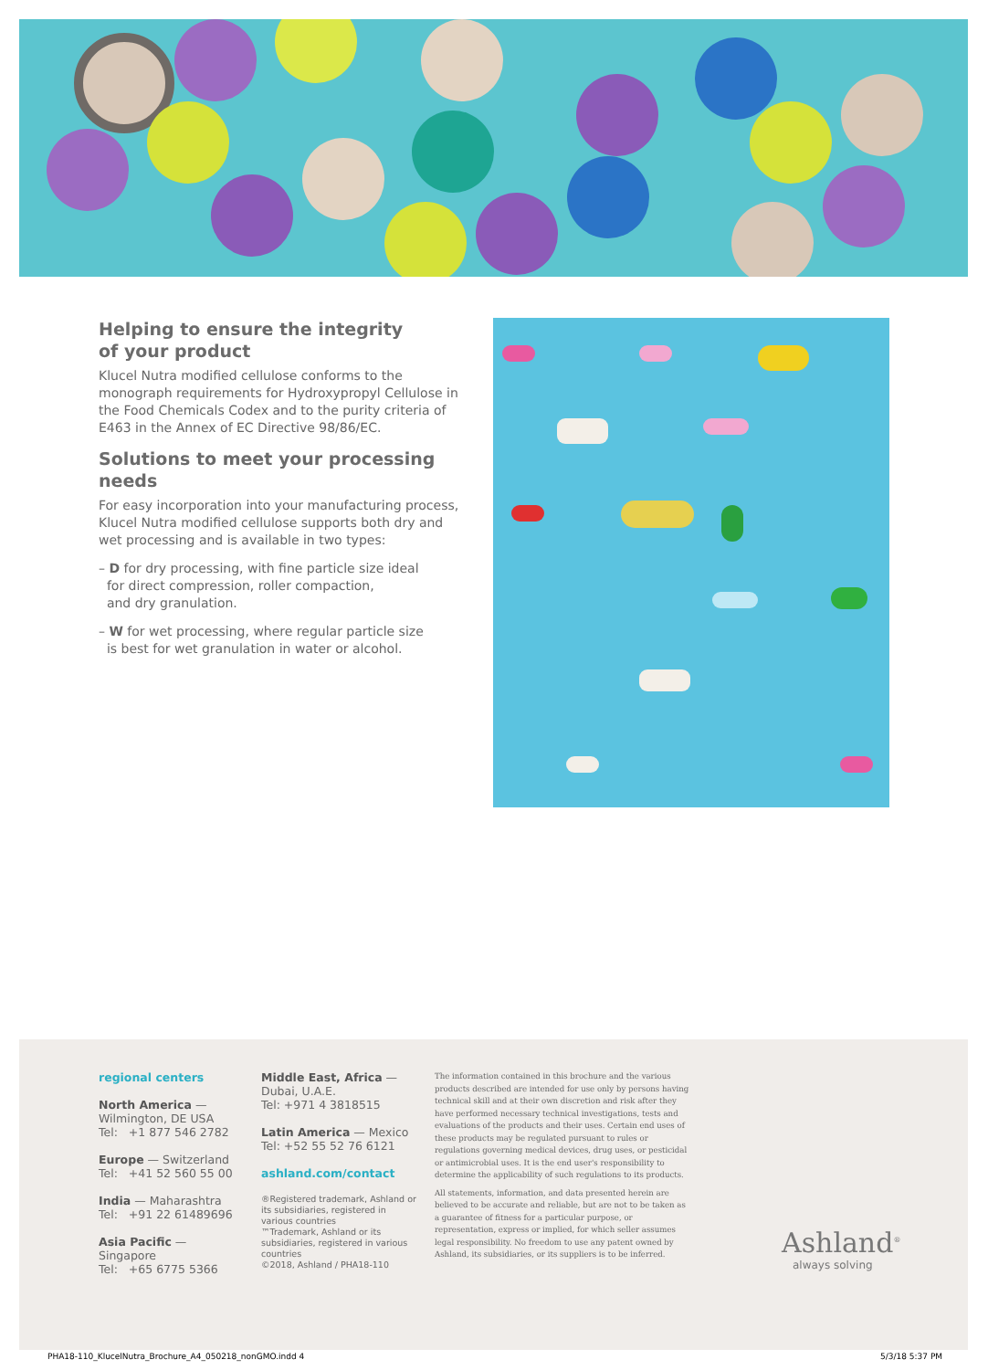Helping to ensure the integrity
of your product
Klucel Nutra modified cellulose conforms to the monograph requirements for Hydroxypropyl Cellulose in the Food Chemicals Codex and to the purity criteria of E463 in the Annex of EC Directive 98/86/EC.
Solutions to meet your processing needs
For easy incorporation into your manufacturing process, Klucel Nutra modified cellulose supports both dry and wet processing and is available in two types:
– D for dry processing, with fine particle size ideal
for direct compression, roller compaction,
and dry granulation.
– W for wet processing, where regular particle size
is best for wet granulation in water or alcohol.
regional centers
North America —
Wilmington, DE USA
Tel: +1 877 546 2782
Europe — Switzerland
Tel: +41 52 560 55 00
India — Maharashtra
Tel: +91 22 61489696
Asia Pacific —
Singapore
Tel: +65 6775 5366
Middle East, Africa —
Dubai, U.A.E.
Tel: +971 4 3818515
Latin America — Mexico
Tel: +52 55 52 76 6121
ashland.com/contact
®Registered trademark, Ashland or its subsidiaries, registered in various countries
™Trademark, Ashland or its subsidiaries, registered in various countries
©2018, Ashland / PHA18-110
The information contained in this brochure and the various products described are intended for use only by persons having technical skill and at their own discretion and risk after they have performed necessary technical investigations, tests and evaluations of the products and their uses. Certain end uses of these products may be regulated pursuant to rules or regulations governing medical devices, drug uses, or pesticidal or antimicrobial uses. It is the end user's responsibility to determine the applicability of such regulations to its products.
All statements, information, and data presented herein are believed to be accurate and reliable, but are not to be taken as a guarantee of fitness for a particular purpose, or representation, express or implied, for which seller assumes legal responsibility. No freedom to use any patent owned by Ashland, its subsidiaries, or its suppliers is to be inferred.
Ashland<sup>®</sup>
always solving
PHA18-110_KlucelNutra_Brochure_A4_050218_nonGMO.indd 4
5/3/18 5:37 PM